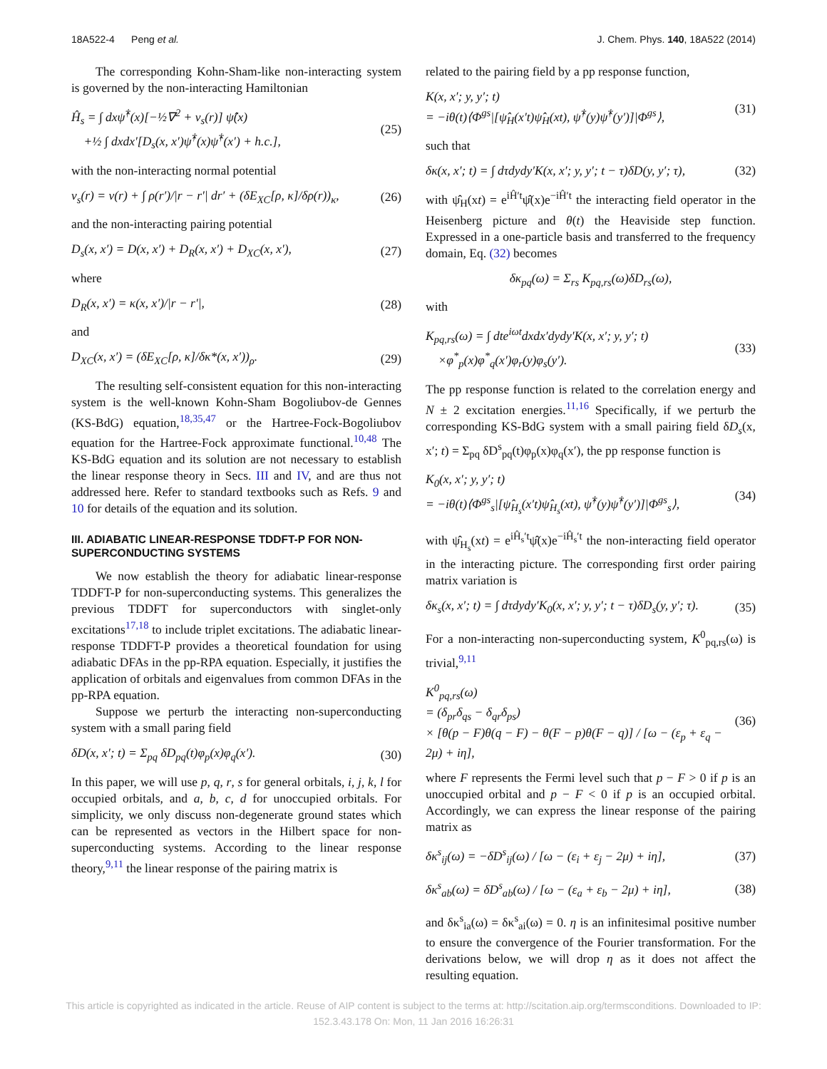18A522-4 Peng et al. J. Chem. Phys. 140, 18A522 (2014)
The corresponding Kohn-Sham-like non-interacting system is governed by the non-interacting Hamiltonian
Ĥ<sub>s</sub> = ∫ dxψ̂<sup>†</sup>(x)[−½∇<sup>2</sup> + v<sub>s</sub>(r)] ψ̂(x)
+½ ∫ dxdx′[D<sub>s</sub>(x, x′)ψ̂<sup>†</sup>(x)ψ̂<sup>†</sup>(x′) + h.c.], (25)
with the non-interacting normal potential
v<sub>s</sub>(r) = v(r) + ∫ ρ(r′)/|r − r′| dr′ + (δE<sub>XC</sub>[ρ, κ]/δρ(r))<sub>κ</sub>, (26)
and the non-interacting pairing potential
D<sub>s</sub>(x, x′) = D(x, x′) + D<sub>R</sub>(x, x′) + D<sub>XC</sub>(x, x′), (27)
where
D<sub>R</sub>(x, x′) = κ(x, x′)/|r − r′|, (28)
and
D<sub>XC</sub>(x, x′) = (δE<sub>XC</sub>[ρ, κ]/δκ*(x, x′))<sub>ρ</sub>. (29)
The resulting self-consistent equation for this non-interacting system is the well-known Kohn-Sham Bogoliubov-de Gennes (KS-BdG) equation,<sup>18,35,47</sup> or the Hartree-Fock-Bogoliubov equation for the Hartree-Fock approximate functional.<sup>10,48</sup> The KS-BdG equation and its solution are not necessary to establish the linear response theory in Secs. III and IV, and are thus not addressed here. Refer to standard textbooks such as Refs. 9 and 10 for details of the equation and its solution.
III. ADIABATIC LINEAR-RESPONSE TDDFT-P FOR NON-SUPERCONDUCTING SYSTEMS
We now establish the theory for adiabatic linear-response TDDFT-P for non-superconducting systems. This generalizes the previous TDDFT for superconductors with singlet-only excitations<sup>17,18</sup> to include triplet excitations. The adiabatic linear-response TDDFT-P provides a theoretical foundation for using adiabatic DFAs in the pp-RPA equation. Especially, it justifies the application of orbitals and eigenvalues from common DFAs in the pp-RPA equation.
Suppose we perturb the interacting non-superconducting system with a small paring field
δD(x, x′; t) = Σ<sub>pq</sub> δD<sub>pq</sub>(t)φ<sub>p</sub>(x)φ<sub>q</sub>(x′). (30)
In this paper, we will use p, q, r, s for general orbitals, i, j, k, l for occupied orbitals, and a, b, c, d for unoccupied orbitals. For simplicity, we only discuss non-degenerate ground states which can be represented as vectors in the Hilbert space for non-superconducting systems. According to the linear response theory,<sup>9,11</sup> the linear response of the pairing matrix is
related to the pairing field by a pp response function,
K(x, x′; y, y′; t)
= −iθ(t)⟨Φ<sup>gs</sup>|[ψ̂<sub>H</sub>(x′t)ψ̂<sub>H</sub>(xt), ψ̂<sup>†</sup>(y)ψ̂<sup>†</sup>(y′)]|Φ<sup>gs</sup>⟩, (31)
such that
δκ(x, x′; t) = ∫ dτdydy′K(x, x′; y, y′; t − τ)δD(y, y′; τ), (32)
with ψ̂<sub>H</sub>(xt) = e<sup>iĤ′t</sup>ψ̂(x)e<sup>−iĤ′t</sup> the interacting field operator in the Heisenberg picture and θ(t) the Heaviside step function. Expressed in a one-particle basis and transferred to the frequency domain, Eq. (32) becomes
δκ<sub>pq</sub>(ω) = Σ<sub>rs</sub> K<sub>pq,rs</sub>(ω)δD<sub>rs</sub>(ω),
with
K<sub>pq,rs</sub>(ω) = ∫ dte<sup>iωt</sup>dxdx′dydy′K(x, x′; y, y′; t)
×φ<sup>*</sup><sub>p</sub>(x)φ<sup>*</sup><sub>q</sub>(x′)φ<sub>r</sub>(y)φ<sub>s</sub>(y′). (33)
The pp response function is related to the correlation energy and N ± 2 excitation energies.<sup>11,16</sup> Specifically, if we perturb the corresponding KS-BdG system with a small pairing field δD<sub>s</sub>(x, x′; t) = Σ<sub>pq</sub> δD<sup>s</sup><sub>pq</sub>(t)φ<sub>p</sub>(x)φ<sub>q</sub>(x′), the pp response function is
K<sub>0</sub>(x, x′; y, y′; t)
= −iθ(t)⟨Φ<sup>gs</sup><sub>s</sub>|[ψ̂<sub>H<sub>s</sub></sub>(x′t)ψ̂<sub>H<sub>s</sub></sub>(xt), ψ̂<sup>†</sup>(y)ψ̂<sup>†</sup>(y′)]|Φ<sup>gs</sup><sub>s</sub>⟩, (34)
with ψ̂<sub>H<sub>s</sub></sub>(xt) = e<sup>iĤ<sub>s</sub>′t</sup>ψ̂(x)e<sup>−iĤ<sub>s</sub>′t</sup> the non-interacting field operator in the interacting picture. The corresponding first order pairing matrix variation is
δκ<sub>s</sub>(x, x′; t) = ∫ dτdydy′K<sub>0</sub>(x, x′; y, y′; t − τ)δD<sub>s</sub>(y, y′; τ). (35)
For a non-interacting non-superconducting system, K<sup>0</sup><sub>pq,rs</sub>(ω) is trivial,<sup>9,11</sup>
K<sup>0</sup><sub>pq,rs</sub>(ω)
= (δ<sub>pr</sub>δ<sub>qs</sub> − δ<sub>qr</sub>δ<sub>ps</sub>)
× [θ(p − F)θ(q − F) − θ(F − p)θ(F − q)] / [ω − (ε<sub>p</sub> + ε<sub>q</sub> − 2μ) + iη], (36)
where F represents the Fermi level such that p − F > 0 if p is an unoccupied orbital and p − F < 0 if p is an occupied orbital. Accordingly, we can express the linear response of the pairing matrix as
δκ<sup>s</sup><sub>ij</sub>(ω) = −δD<sup>s</sup><sub>ij</sub>(ω) / [ω − (ε<sub>i</sub> + ε<sub>j</sub> − 2μ) + iη], (37)
δκ<sup>s</sup><sub>ab</sub>(ω) = δD<sup>s</sup><sub>ab</sub>(ω) / [ω − (ε<sub>a</sub> + ε<sub>b</sub> − 2μ) + iη], (38)
and δκ<sup>s</sup><sub>ia</sub>(ω) = δκ<sup>s</sup><sub>ai</sub>(ω) = 0. η is an infinitesimal positive number to ensure the convergence of the Fourier transformation. For the derivations below, we will drop η as it does not affect the resulting equation.
This article is copyrighted as indicated in the article. Reuse of AIP content is subject to the terms at: http://scitation.aip.org/termsconditions. Downloaded to IP:
152.3.43.178 On: Mon, 11 Jan 2016 16:26:31